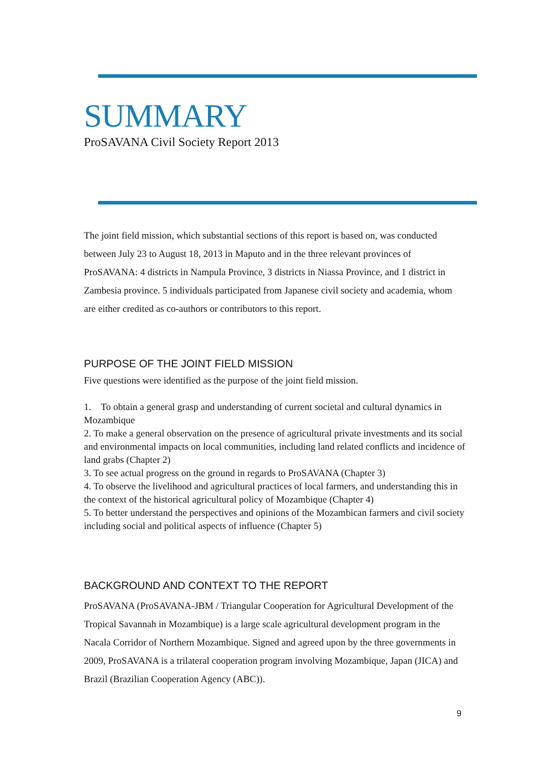SUMMARY
ProSAVANA Civil Society Report 2013
The joint field mission, which substantial sections of this report is based on, was conducted between July 23 to August 18, 2013 in Maputo and in the three relevant provinces of ProSAVANA: 4 districts in Nampula Province, 3 districts in Niassa Province, and 1 district in Zambesia province. 5 individuals participated from Japanese civil society and academia, whom are either credited as co-authors or contributors to this report.
PURPOSE OF THE JOINT FIELD MISSION
Five questions were identified as the purpose of the joint field mission.
1. To obtain a general grasp and understanding of current societal and cultural dynamics in Mozambique
2. To make a general observation on the presence of agricultural private investments and its social and environmental impacts on local communities, including land related conflicts and incidence of land grabs (Chapter 2)
3. To see actual progress on the ground in regards to ProSAVANA (Chapter 3)
4. To observe the livelihood and agricultural practices of local farmers, and understanding this in the context of the historical agricultural policy of Mozambique (Chapter 4)
5. To better understand the perspectives and opinions of the Mozambican farmers and civil society including social and political aspects of influence (Chapter 5)
BACKGROUND AND CONTEXT TO THE REPORT
ProSAVANA (ProSAVANA-JBM / Triangular Cooperation for Agricultural Development of the Tropical Savannah in Mozambique) is a large scale agricultural development program in the Nacala Corridor of Northern Mozambique. Signed and agreed upon by the three governments in 2009, ProSAVANA is a trilateral cooperation program involving Mozambique, Japan (JICA) and Brazil (Brazilian Cooperation Agency (ABC)).
9